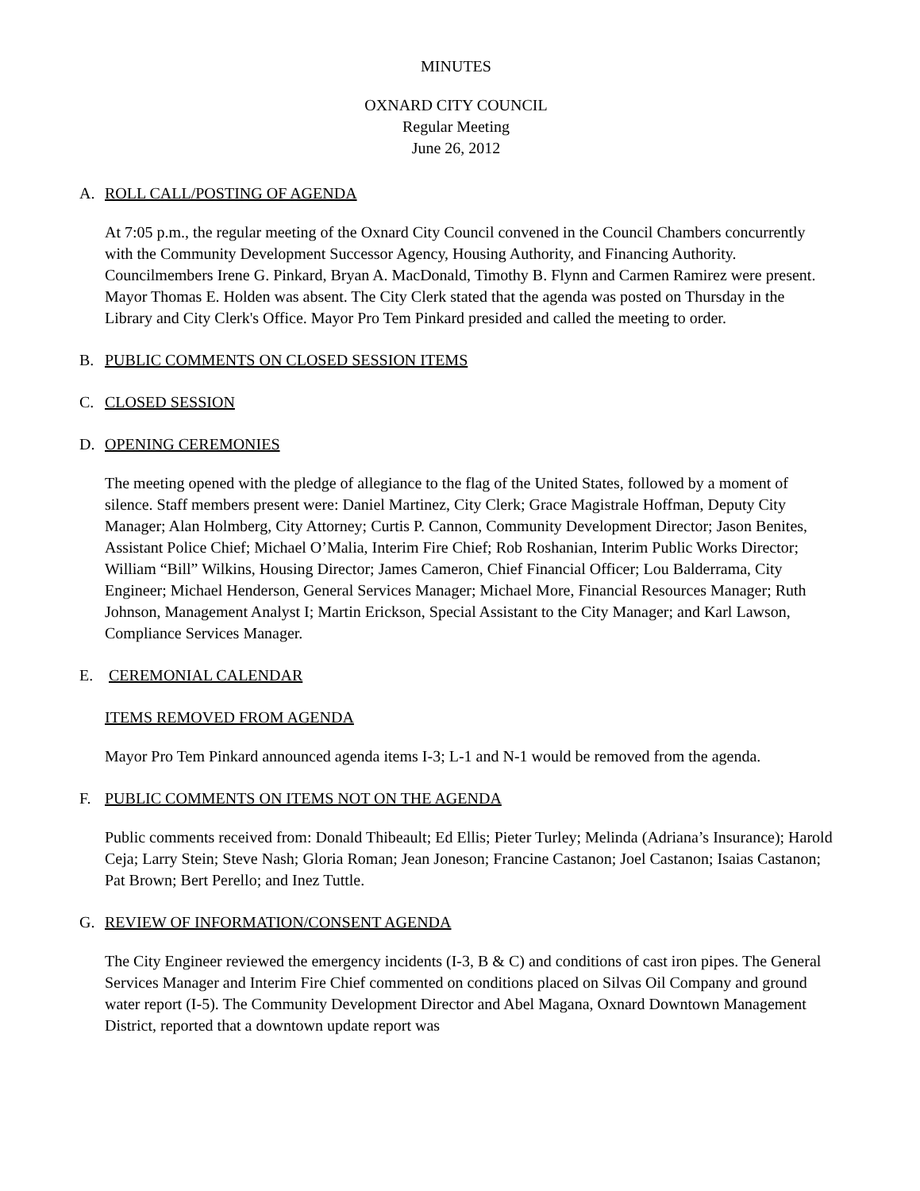MINUTES
OXNARD CITY COUNCIL
Regular Meeting
June 26, 2012
A. ROLL CALL/POSTING OF AGENDA
At 7:05 p.m., the regular meeting of the Oxnard City Council convened in the Council Chambers concurrently with the Community Development Successor Agency, Housing Authority, and Financing Authority. Councilmembers Irene G. Pinkard, Bryan A. MacDonald, Timothy B. Flynn and Carmen Ramirez were present. Mayor Thomas E. Holden was absent. The City Clerk stated that the agenda was posted on Thursday in the Library and City Clerk's Office. Mayor Pro Tem Pinkard presided and called the meeting to order.
B. PUBLIC COMMENTS ON CLOSED SESSION ITEMS
C. CLOSED SESSION
D. OPENING CEREMONIES
The meeting opened with the pledge of allegiance to the flag of the United States, followed by a moment of silence. Staff members present were: Daniel Martinez, City Clerk; Grace Magistrale Hoffman, Deputy City Manager; Alan Holmberg, City Attorney; Curtis P. Cannon, Community Development Director; Jason Benites, Assistant Police Chief; Michael O’Malia, Interim Fire Chief; Rob Roshanian, Interim Public Works Director; William “Bill” Wilkins, Housing Director; James Cameron, Chief Financial Officer; Lou Balderrama, City Engineer; Michael Henderson, General Services Manager; Michael More, Financial Resources Manager; Ruth Johnson, Management Analyst I; Martin Erickson, Special Assistant to the City Manager; and Karl Lawson, Compliance Services Manager.
E. CEREMONIAL CALENDAR
ITEMS REMOVED FROM AGENDA
Mayor Pro Tem Pinkard announced agenda items I-3; L-1 and N-1 would be removed from the agenda.
F. PUBLIC COMMENTS ON ITEMS NOT ON THE AGENDA
Public comments received from: Donald Thibeault; Ed Ellis; Pieter Turley; Melinda (Adriana’s Insurance); Harold Ceja; Larry Stein; Steve Nash; Gloria Roman; Jean Joneson; Francine Castanon; Joel Castanon; Isaias Castanon; Pat Brown; Bert Perello; and Inez Tuttle.
G. REVIEW OF INFORMATION/CONSENT AGENDA
The City Engineer reviewed the emergency incidents (I-3, B & C) and conditions of cast iron pipes. The General Services Manager and Interim Fire Chief commented on conditions placed on Silvas Oil Company and ground water report (I-5). The Community Development Director and Abel Magana, Oxnard Downtown Management District, reported that a downtown update report was